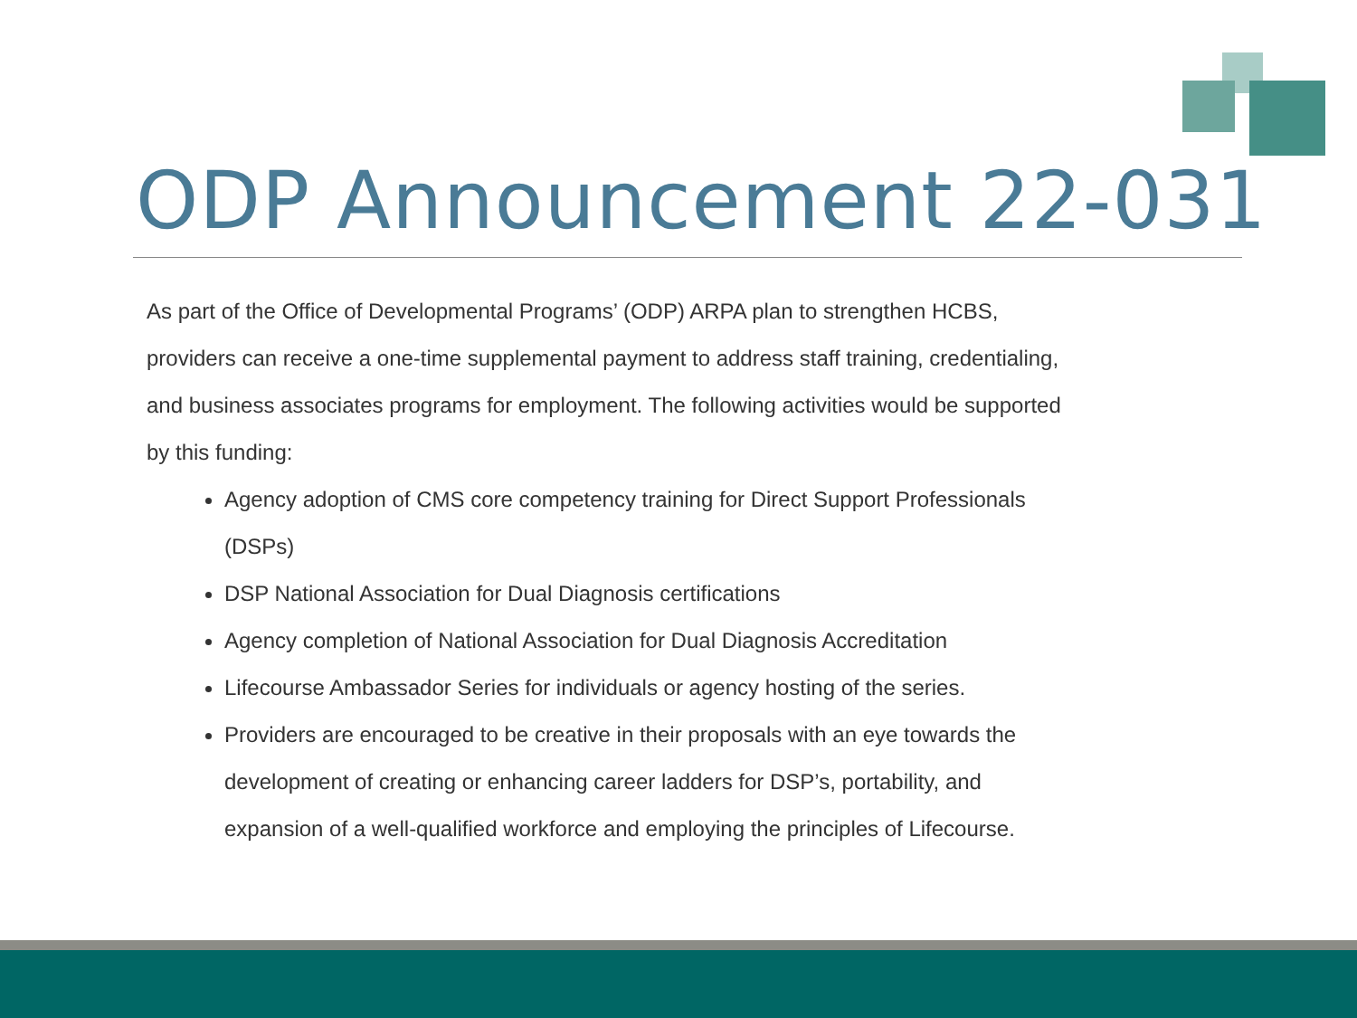ODP Announcement 22-031
As part of the Office of Developmental Programs’ (ODP) ARPA plan to strengthen HCBS, providers can receive a one-time supplemental payment to address staff training, credentialing, and business associates programs for employment. The following activities would be supported by this funding:
Agency adoption of CMS core competency training for Direct Support Professionals (DSPs)
DSP National Association for Dual Diagnosis certifications
Agency completion of National Association for Dual Diagnosis Accreditation
Lifecourse Ambassador Series for individuals or agency hosting of the series.
Providers are encouraged to be creative in their proposals with an eye towards the development of creating or enhancing career ladders for DSP’s, portability, and expansion of a well-qualified workforce and employing the principles of Lifecourse.